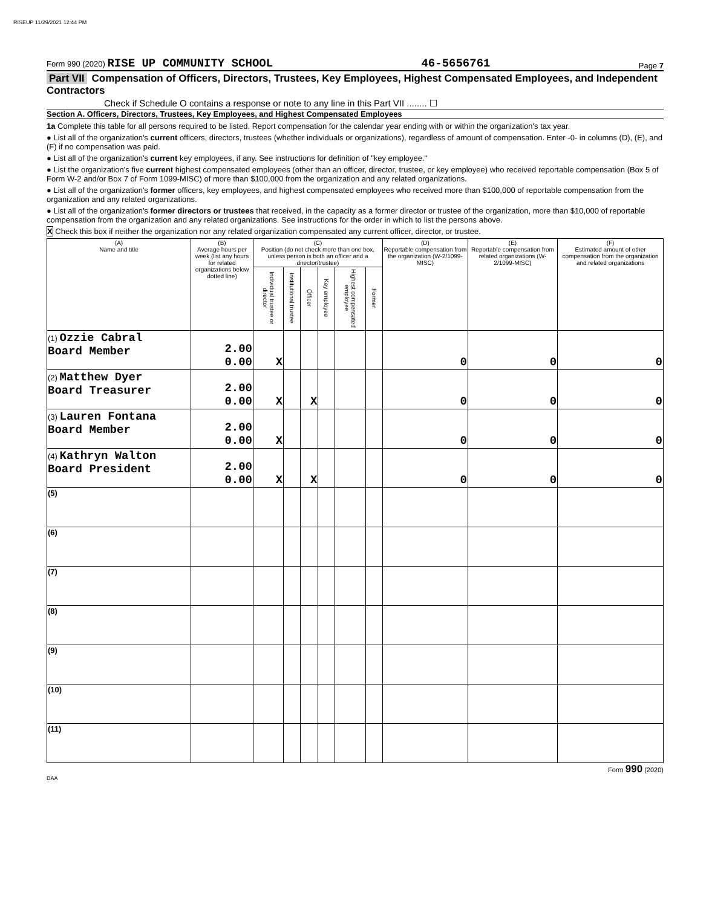RISEUP 11/29/2021 12:44 PM
Form 990 (2020) RISE UP COMMUNITY SCHOOL
46-5656761
Page 7
Part VII Compensation of Officers, Directors, Trustees, Key Employees, Highest Compensated Employees, and Independent Contractors
Check if Schedule O contains a response or note to any line in this Part VII ........ ☐
Section A. Officers, Directors, Trustees, Key Employees, and Highest Compensated Employees
1a Complete this table for all persons required to be listed. Report compensation for the calendar year ending with or within the organization's tax year.
● List all of the organization's current officers, directors, trustees (whether individuals or organizations), regardless of amount of compensation. Enter -0- in columns (D), (E), and (F) if no compensation was paid.
● List all of the organization's current key employees, if any. See instructions for definition of "key employee."
● List the organization's five current highest compensated employees (other than an officer, director, trustee, or key employee) who received reportable compensation (Box 5 of Form W-2 and/or Box 7 of Form 1099-MISC) of more than $100,000 from the organization and any related organizations.
● List all of the organization's former officers, key employees, and highest compensated employees who received more than $100,000 of reportable compensation from the organization and any related organizations.
● List all of the organization's former directors or trustees that received, in the capacity as a former director or trustee of the organization, more than $10,000 of reportable compensation from the organization and any related organizations. See instructions for the order in which to list the persons above.
X Check this box if neither the organization nor any related organization compensated any current officer, director, or trustee.
| (A) Name and title | (B) Average hours per week (list any hours for related organizations below dotted line) | (C) Position (do not check more than one box, unless person is both an officer and a director/trustee) | | | | | | (D) Reportable compensation from the organization (W-2/1099-MISC) | (E) Reportable compensation from related organizations (W-2/1099-MISC) | (F) Estimated amount of other compensation from the organization and related organizations |
| --- | --- | --- | --- | --- | --- | --- | --- | --- | --- | --- |
| | | Individual trustee or director | Institutional trustee | Officer | Key employee | Highest compensated employee | Former | | | |
| (1) Ozzie Cabral Board Member | 2.00 0.00 | X | | | | | | 0 | 0 | 0 |
| (2) Matthew Dyer Board Treasurer | 2.00 0.00 | X | | X | | | | 0 | 0 | 0 |
| (3) Lauren Fontana Board Member | 2.00 0.00 | X | | | | | | 0 | 0 | 0 |
| (4) Kathryn Walton Board President | 2.00 0.00 | X | | X | | | | 0 | 0 | 0 |
| (5) | | | | | | | | | | |
| (6) | | | | | | | | | | |
| (7) | | | | | | | | | | |
| (8) | | | | | | | | | | |
| (9) | | | | | | | | | | |
| (10) | | | | | | | | | | |
| (11) | | | | | | | | | | |
Form 990 (2020)
DAA